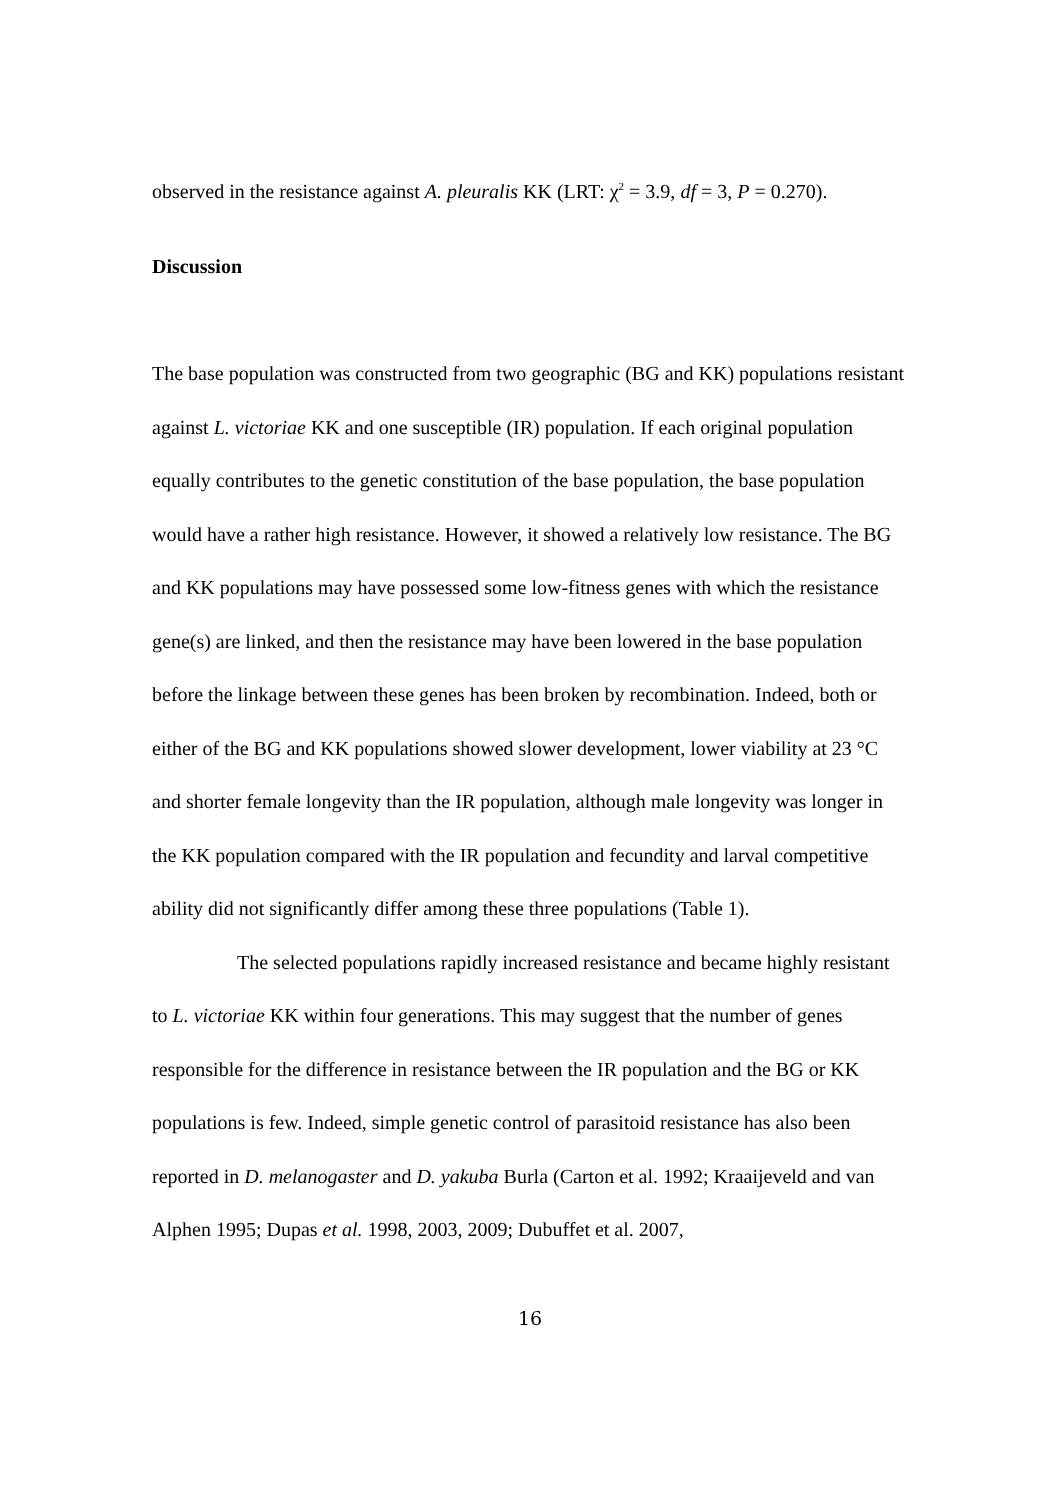observed in the resistance against A. pleuralis KK (LRT: χ<sup>2</sup> = 3.9, df = 3, P = 0.270).
Discussion
The base population was constructed from two geographic (BG and KK) populations resistant against L. victoriae KK and one susceptible (IR) population. If each original population equally contributes to the genetic constitution of the base population, the base population would have a rather high resistance. However, it showed a relatively low resistance. The BG and KK populations may have possessed some low-fitness genes with which the resistance gene(s) are linked, and then the resistance may have been lowered in the base population before the linkage between these genes has been broken by recombination. Indeed, both or either of the BG and KK populations showed slower development, lower viability at 23 °C and shorter female longevity than the IR population, although male longevity was longer in the KK population compared with the IR population and fecundity and larval competitive ability did not significantly differ among these three populations (Table 1).
The selected populations rapidly increased resistance and became highly resistant to L. victoriae KK within four generations. This may suggest that the number of genes responsible for the difference in resistance between the IR population and the BG or KK populations is few. Indeed, simple genetic control of parasitoid resistance has also been reported in D. melanogaster and D. yakuba Burla (Carton et al. 1992; Kraaijeveld and van Alphen 1995; Dupas et al. 1998, 2003, 2009; Dubuffet et al. 2007,
16